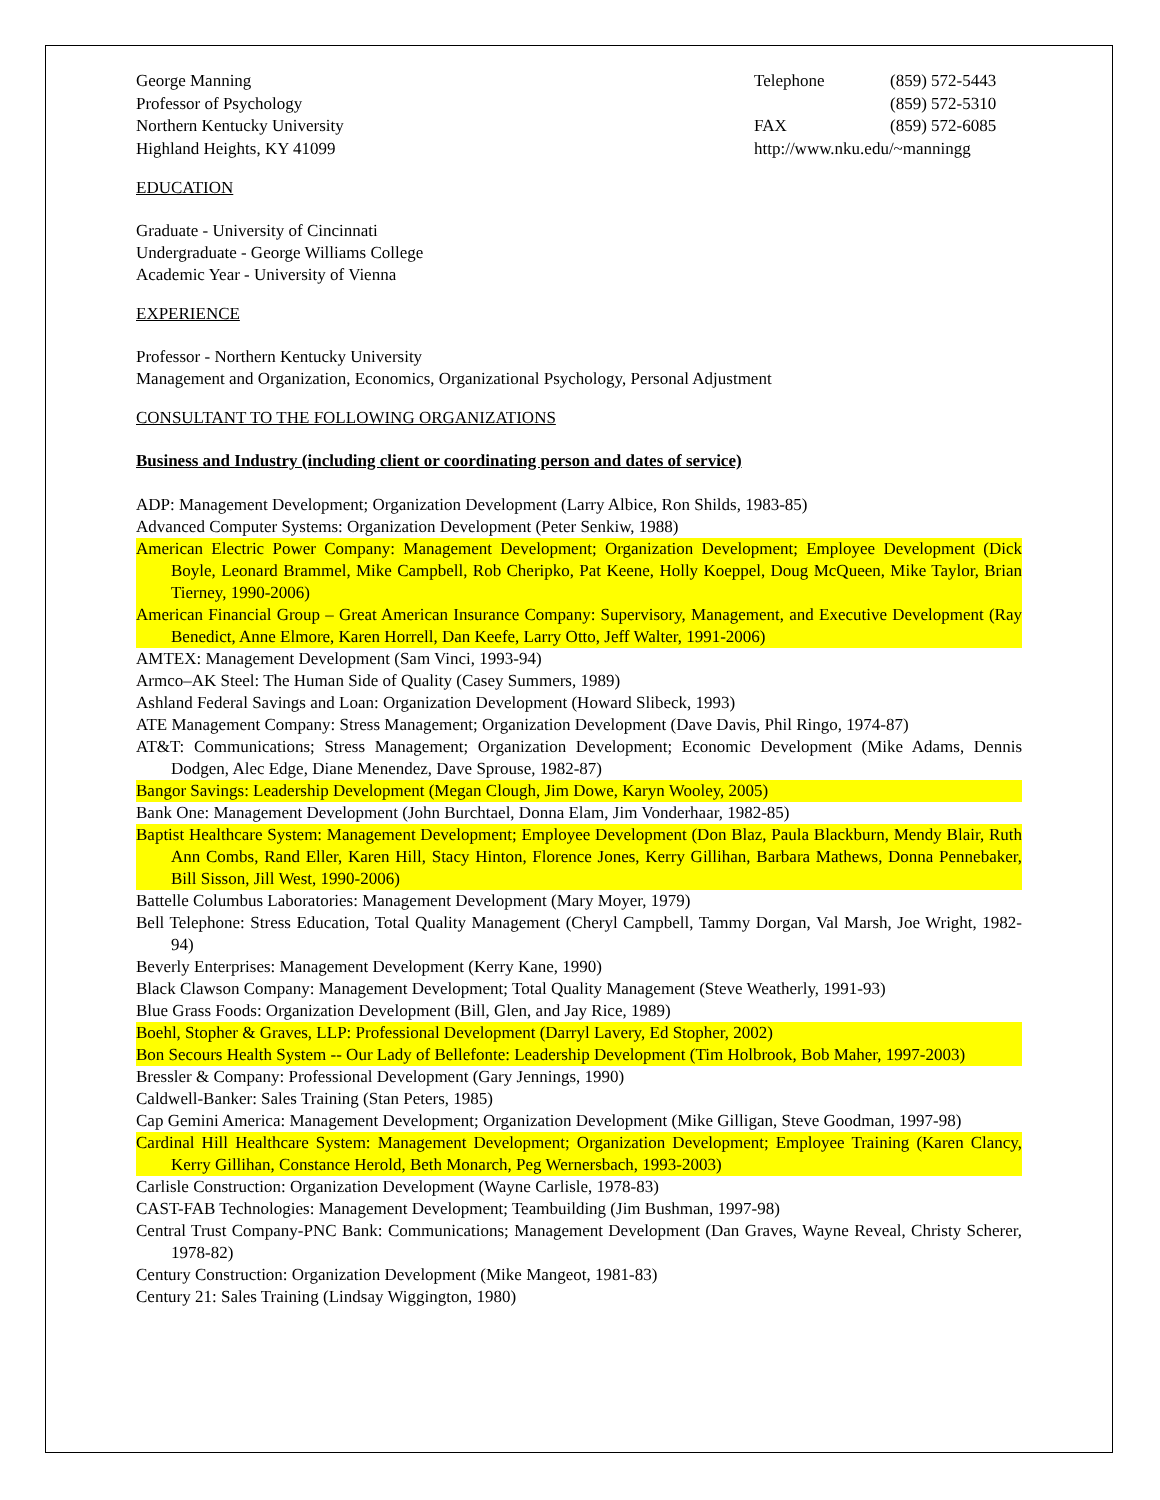George Manning
Professor of Psychology
Northern Kentucky University
Highland Heights, KY 41099
Telephone (859) 572-5443
(859) 572-5310
FAX (859) 572-6085
http://www.nku.edu/~manningg
EDUCATION
Graduate - University of Cincinnati
Undergraduate - George Williams College
Academic Year - University of Vienna
EXPERIENCE
Professor - Northern Kentucky University
Management and Organization, Economics, Organizational Psychology, Personal Adjustment
CONSULTANT TO THE FOLLOWING ORGANIZATIONS
Business and Industry (including client or coordinating person and dates of service)
ADP: Management Development; Organization Development (Larry Albice, Ron Shilds, 1983-85)
Advanced Computer Systems: Organization Development (Peter Senkiw, 1988)
American Electric Power Company: Management Development; Organization Development; Employee Development (Dick Boyle, Leonard Brammel, Mike Campbell, Rob Cheripko, Pat Keene, Holly Koeppel, Doug McQueen, Mike Taylor, Brian Tierney, 1990-2006)
American Financial Group – Great American Insurance Company: Supervisory, Management, and Executive Development (Ray Benedict, Anne Elmore, Karen Horrell, Dan Keefe, Larry Otto, Jeff Walter, 1991-2006)
AMTEX: Management Development (Sam Vinci, 1993-94)
Armco–AK Steel: The Human Side of Quality (Casey Summers, 1989)
Ashland Federal Savings and Loan: Organization Development (Howard Slibeck, 1993)
ATE Management Company: Stress Management; Organization Development (Dave Davis, Phil Ringo, 1974-87)
AT&T: Communications; Stress Management; Organization Development; Economic Development (Mike Adams, Dennis Dodgen, Alec Edge, Diane Menendez, Dave Sprouse, 1982-87)
Bangor Savings: Leadership Development (Megan Clough, Jim Dowe, Karyn Wooley, 2005)
Bank One: Management Development (John Burchtael, Donna Elam, Jim Vonderhaar, 1982-85)
Baptist Healthcare System: Management Development; Employee Development (Don Blaz, Paula Blackburn, Mendy Blair, Ruth Ann Combs, Rand Eller, Karen Hill, Stacy Hinton, Florence Jones, Kerry Gillihan, Barbara Mathews, Donna Pennebaker, Bill Sisson, Jill West, 1990-2006)
Battelle Columbus Laboratories: Management Development (Mary Moyer, 1979)
Bell Telephone: Stress Education, Total Quality Management (Cheryl Campbell, Tammy Dorgan, Val Marsh, Joe Wright, 1982-94)
Beverly Enterprises: Management Development (Kerry Kane, 1990)
Black Clawson Company: Management Development; Total Quality Management (Steve Weatherly, 1991-93)
Blue Grass Foods: Organization Development (Bill, Glen, and Jay Rice, 1989)
Boehl, Stopher & Graves, LLP: Professional Development (Darryl Lavery, Ed Stopher, 2002)
Bon Secours Health System -- Our Lady of Bellefonte: Leadership Development (Tim Holbrook, Bob Maher, 1997-2003)
Bressler & Company: Professional Development (Gary Jennings, 1990)
Caldwell-Banker: Sales Training (Stan Peters, 1985)
Cap Gemini America: Management Development; Organization Development (Mike Gilligan, Steve Goodman, 1997-98)
Cardinal Hill Healthcare System: Management Development; Organization Development; Employee Training (Karen Clancy, Kerry Gillihan, Constance Herold, Beth Monarch, Peg Wernersbach, 1993-2003)
Carlisle Construction: Organization Development (Wayne Carlisle, 1978-83)
CAST-FAB Technologies: Management Development; Teambuilding (Jim Bushman, 1997-98)
Central Trust Company-PNC Bank: Communications; Management Development (Dan Graves, Wayne Reveal, Christy Scherer, 1978-82)
Century Construction: Organization Development (Mike Mangeot, 1981-83)
Century 21: Sales Training (Lindsay Wiggington, 1980)